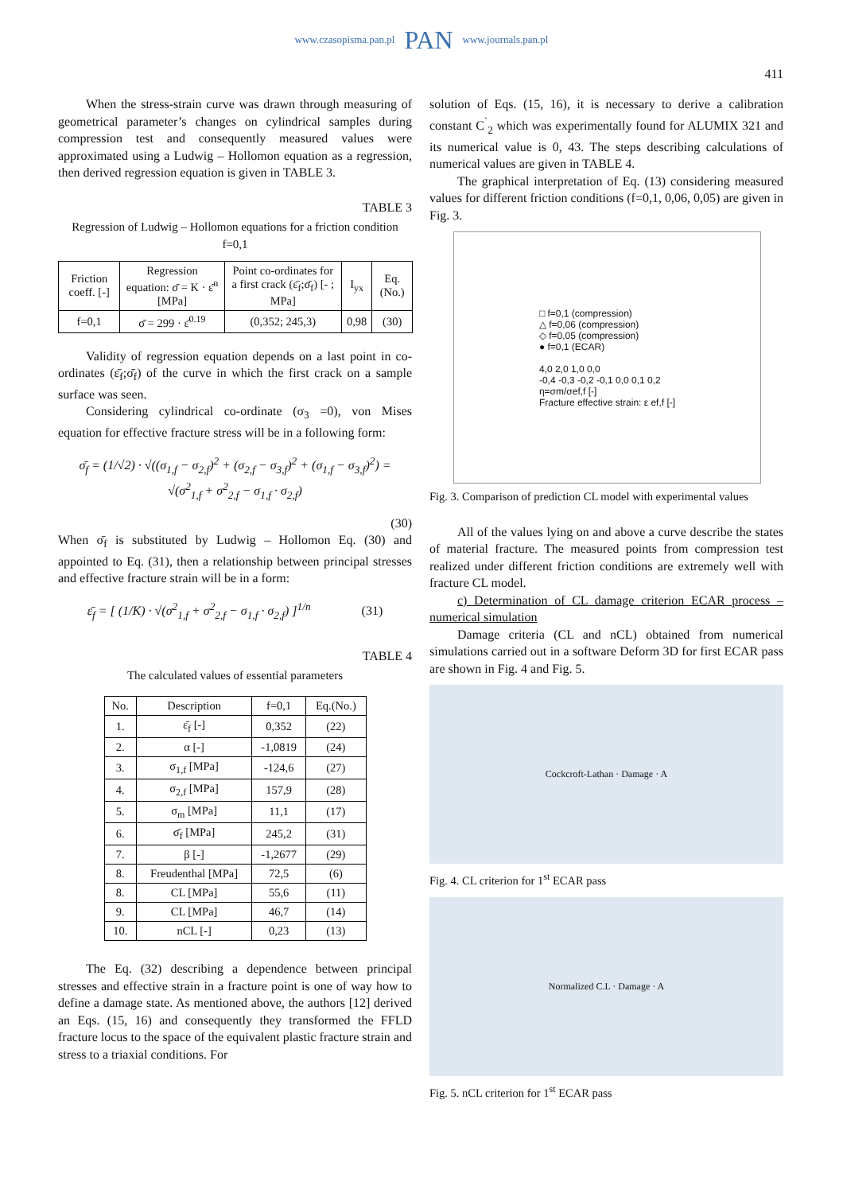www.czasopisma.pan.pl PAN www.journals.pan.pl
411
When the stress-strain curve was drawn through measuring of geometrical parameter’s changes on cylindrical samples during compression test and consequently measured values were approximated using a Ludwig – Hollomon equation as a regression, then derived regression equation is given in TABLE 3.
TABLE 3
Regression of Ludwig – Hollomon equations for a friction condition f=0,1
| Friction coeff. [-] | Regression equation: σ̄ = K · ε̄<sup>n</sup> [MPa] | Point co-ordinates for a first crack (ε̄<sub>f</sub>;σ̄<sub>f</sub>) [- ; MPa] | I<sub>yx</sub> | Eq.(No.) |
| --- | --- | --- | --- | --- |
| f=0,1 | σ̄ = 299 · ε̄<sup>0.19</sup> | (0,352; 245,3) | 0,98 | (30) |
Validity of regression equation depends on a last point in co-ordinates (ε̄<sub>f</sub>;σ̄<sub>f</sub>) of the curve in which the first crack on a sample surface was seen.
Considering cylindrical co-ordinate (σ<sub>3</sub> =0), von Mises equation for effective fracture stress will be in a following form:
σ̄<sub>f</sub> = (1/√2) · √((σ<sub>1,f</sub> − σ<sub>2,f</sub>)<sup>2</sup> + (σ<sub>2,f</sub> − σ<sub>3,f</sub>)<sup>2</sup> + (σ<sub>1,f</sub> − σ<sub>3,f</sub>)<sup>2</sup>) =
√(σ<sup>2</sup><sub>1,f</sub> + σ<sup>2</sup><sub>2,f</sub> − σ<sub>1,f</sub> · σ<sub>2,f</sub>)
(30)
When σ̄<sub>f</sub> is substituted by Ludwig – Hollomon Eq. (30) and appointed to Eq. (31), then a relationship between principal stresses and effective fracture strain will be in a form:
ε̄<sub>f</sub> = [ (1/K) · √(σ<sup>2</sup><sub>1,f</sub> + σ<sup>2</sup><sub>2,f</sub> − σ<sub>1,f</sub> · σ<sub>2,f</sub>) ]<sup>1/n</sup> (31)
TABLE 4
The calculated values of essential parameters
| No. | Description | f=0,1 | Eq.(No.) |
| --- | --- | --- | --- |
| 1. | ε̄<sub>f</sub> [-] | 0,352 | (22) |
| 2. | α [-] | -1,0819 | (24) |
| 3. | σ<sub>1,f</sub> [MPa] | -124,6 | (27) |
| 4. | σ<sub>2,f</sub> [MPa] | 157,9 | (28) |
| 5. | σ<sub>m</sub> [MPa] | 11,1 | (17) |
| 6. | σ̄<sub>f</sub> [MPa] | 245,2 | (31) |
| 7. | β [-] | -1,2677 | (29) |
| 8. | Freudenthal [MPa] | 72,5 | (6) |
| 8. | CL [MPa] | 55,6 | (11) |
| 9. | CL [MPa] | 46,7 | (14) |
| 10. | nCL [-] | 0,23 | (13) |
The Eq. (32) describing a dependence between principal stresses and effective strain in a fracture point is one of way how to define a damage state. As mentioned above, the authors [12] derived an Eqs. (15, 16) and consequently they transformed the FFLD fracture locus to the space of the equivalent plastic fracture strain and stress to a triaxial conditions. For
solution of Eqs. (15, 16), it is necessary to derive a calibration constant C<sup>`</sup><sub>2</sub> which was experimentally found for ALUMIX 321 and its numerical value is 0, 43. The steps describing calculations of numerical values are given in TABLE 4.
The graphical interpretation of Eq. (13) considering measured values for different friction conditions (f=0,1, 0,06, 0,05) are given in Fig. 3.
□ f=0,1 (compression)
△ f=0,06 (compression)
◇ f=0,05 (compression)
● f=0,1 (ECAR)
4,0 2,0 1,0 0,0
-0,4 -0,3 -0,2 -0,1 0,0 0,1 0,2
η=σm/σef,f [-]
Fracture effective strain: ε ef,f [-]
Fig. 3. Comparison of prediction CL model with experimental values
All of the values lying on and above a curve describe the states of material fracture. The measured points from compression test realized under different friction conditions are extremely well with fracture CL model.
c) Determination of CL damage criterion ECAR process – numerical simulation
Damage criteria (CL and nCL) obtained from numerical simulations carried out in a software Deform 3D for first ECAR pass are shown in Fig. 4 and Fig. 5.
Cockcroft-Lathan · Damage · A
Fig. 4. CL criterion for 1<sup>st</sup> ECAR pass
Normalized C.L · Damage · A
Fig. 5. nCL criterion for 1<sup>st</sup> ECAR pass